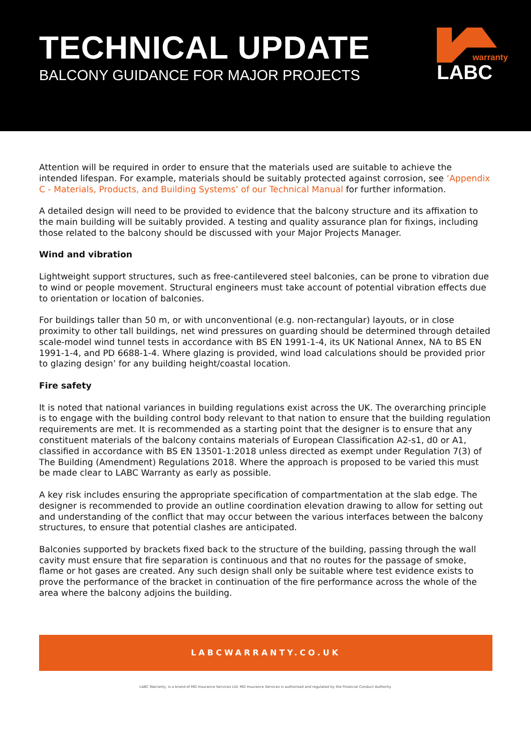TECHNICAL UPDATE
BALCONY GUIDANCE FOR MAJOR PROJECTS
warranty
LABC
Attention will be required in order to ensure that the materials used are suitable to achieve the intended lifespan. For example, materials should be suitably protected against corrosion, see ‘Appendix C - Materials, Products, and Building Systems’ of our Technical Manual for further information.
A detailed design will need to be provided to evidence that the balcony structure and its affixation to the main building will be suitably provided. A testing and quality assurance plan for fixings, including those related to the balcony should be discussed with your Major Projects Manager.
Wind and vibration
Lightweight support structures, such as free-cantilevered steel balconies, can be prone to vibration due to wind or people movement. Structural engineers must take account of potential vibration effects due to orientation or location of balconies.
For buildings taller than 50 m, or with unconventional (e.g. non-rectangular) layouts, or in close proximity to other tall buildings, net wind pressures on guarding should be determined through detailed scale-model wind tunnel tests in accordance with BS EN 1991-1-4, its UK National Annex, NA to BS EN 1991-1-4, and PD 6688-1-4. Where glazing is provided, wind load calculations should be provided prior to glazing design’ for any building height/coastal location.
Fire safety
It is noted that national variances in building regulations exist across the UK. The overarching principle is to engage with the building control body relevant to that nation to ensure that the building regulation requirements are met. It is recommended as a starting point that the designer is to ensure that any constituent materials of the balcony contains materials of European Classification A2-s1, d0 or A1, classified in accordance with BS EN 13501-1:2018 unless directed as exempt under Regulation 7(3) of The Building (Amendment) Regulations 2018. Where the approach is proposed to be varied this must be made clear to LABC Warranty as early as possible.
A key risk includes ensuring the appropriate specification of compartmentation at the slab edge. The designer is recommended to provide an outline coordination elevation drawing to allow for setting out and understanding of the conflict that may occur between the various interfaces between the balcony structures, to ensure that potential clashes are anticipated.
Balconies supported by brackets fixed back to the structure of the building, passing through the wall cavity must ensure that fire separation is continuous and that no routes for the passage of smoke, flame or hot gases are created. Any such design shall only be suitable where test evidence exists to prove the performance of the bracket in continuation of the fire performance across the whole of the area where the balcony adjoins the building.
LABCWARRANTY.CO.UK
LABC Warranty, is a brand of MD Insurance Services Ltd. MD Insurance Services is authorised and regulated by the Financial Conduct Authority.